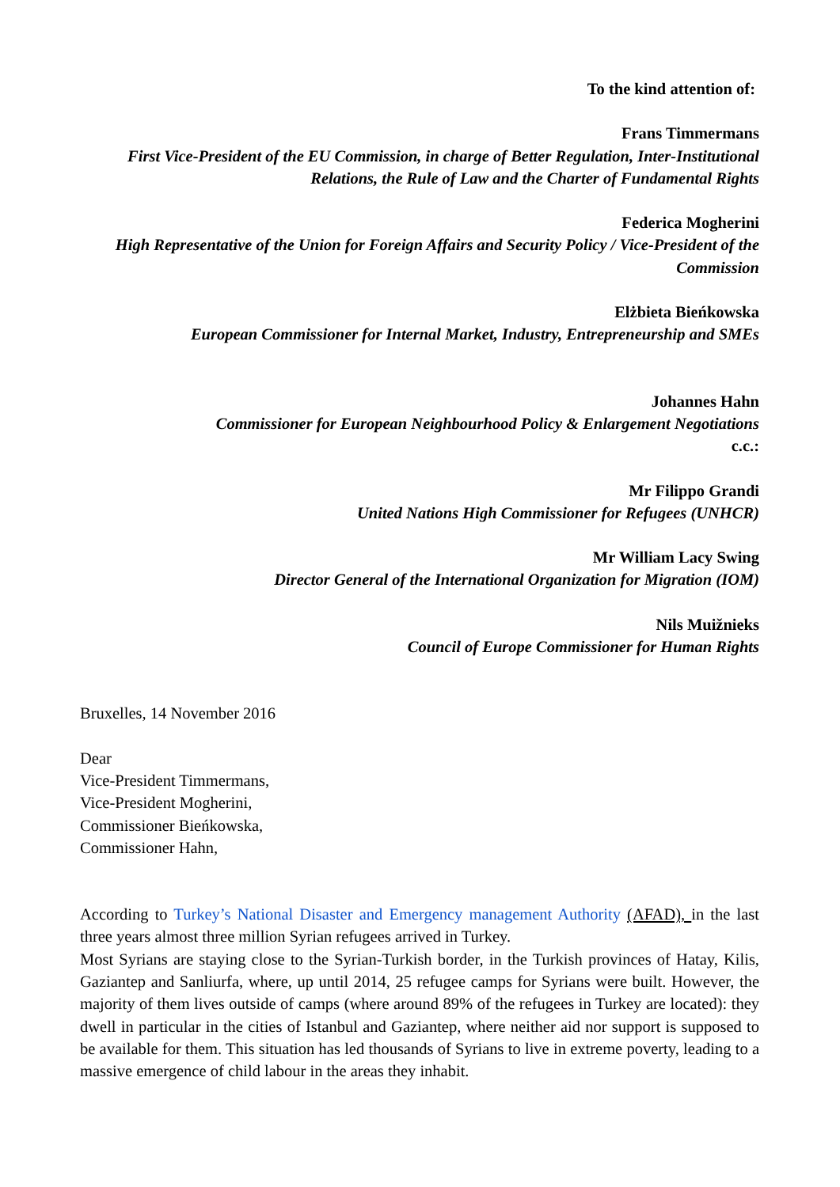To the kind attention of:
Frans Timmermans
First Vice-President of the EU Commission, in charge of Better Regulation, Inter-Institutional Relations, the Rule of Law and the Charter of Fundamental Rights
Federica Mogherini
High Representative of the Union for Foreign Affairs and Security Policy / Vice-President of the Commission
Elżbieta Bieńkowska
European Commissioner for Internal Market, Industry, Entrepreneurship and SMEs
Johannes Hahn
Commissioner for European Neighbourhood Policy & Enlargement Negotiations
c.c.:
Mr Filippo Grandi
United Nations High Commissioner for Refugees (UNHCR)
Mr William Lacy Swing
Director General of the International Organization for Migration (IOM)
Nils Muižnieks
Council of Europe Commissioner for Human Rights
Bruxelles, 14 November 2016
Dear
Vice-President Timmermans,
Vice-President Mogherini,
Commissioner Bieńkowska,
Commissioner Hahn,
According to Turkey’s National Disaster and Emergency management Authority (AFAD), in the last three years almost three million Syrian refugees arrived in Turkey.
Most Syrians are staying close to the Syrian-Turkish border, in the Turkish provinces of Hatay, Kilis, Gaziantep and Sanliurfa, where, up until 2014, 25 refugee camps for Syrians were built. However, the majority of them lives outside of camps (where around 89% of the refugees in Turkey are located): they dwell in particular in the cities of Istanbul and Gaziantep, where neither aid nor support is supposed to be available for them. This situation has led thousands of Syrians to live in extreme poverty, leading to a massive emergence of child labour in the areas they inhabit.